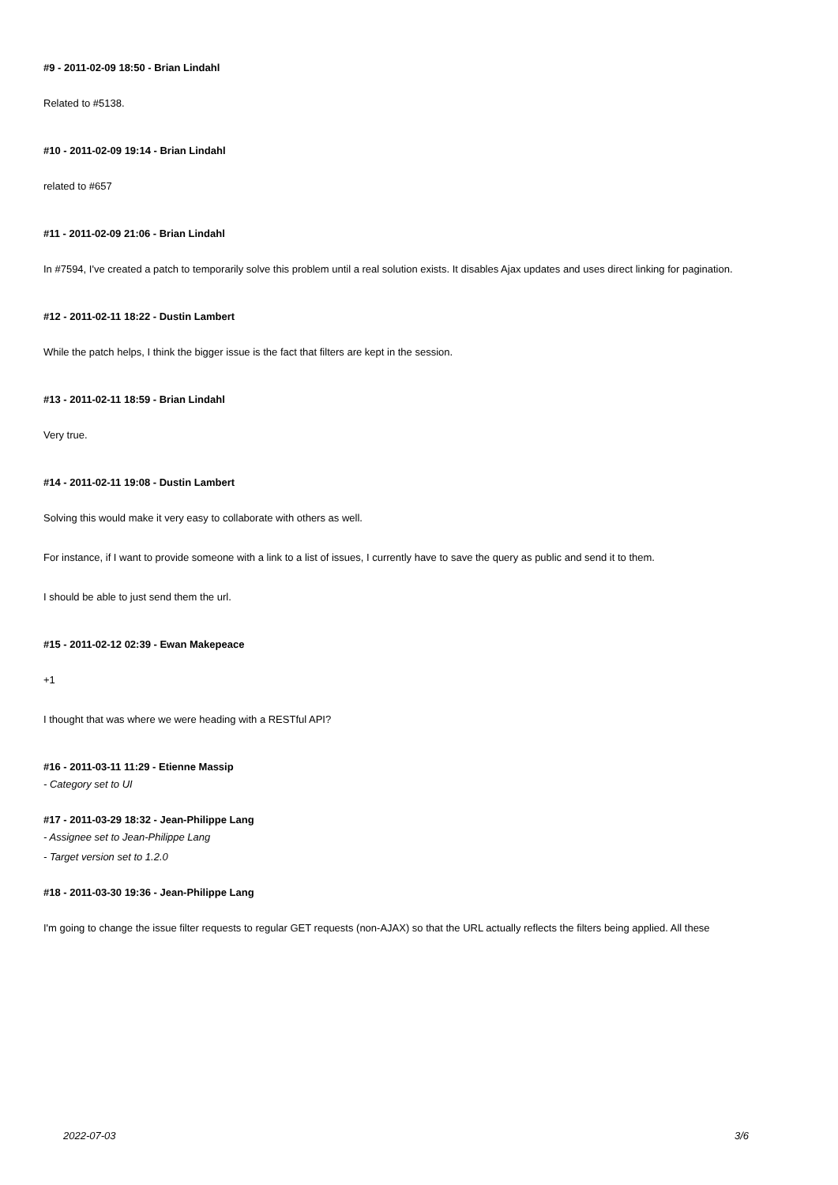#9 - 2011-02-09 18:50 - Brian Lindahl
Related to #5138.
#10 - 2011-02-09 19:14 - Brian Lindahl
related to #657
#11 - 2011-02-09 21:06 - Brian Lindahl
In #7594, I've created a patch to temporarily solve this problem until a real solution exists. It disables Ajax updates and uses direct linking for pagination.
#12 - 2011-02-11 18:22 - Dustin Lambert
While the patch helps, I think the bigger issue is the fact that filters are kept in the session.
#13 - 2011-02-11 18:59 - Brian Lindahl
Very true.
#14 - 2011-02-11 19:08 - Dustin Lambert
Solving this would make it very easy to collaborate with others as well.
For instance, if I want to provide someone with a link to a list of issues, I currently have to save the query as public and send it to them.
I should be able to just send them the url.
#15 - 2011-02-12 02:39 - Ewan Makepeace
+1
I thought that was where we were heading with a RESTful API?
#16 - 2011-03-11 11:29 - Etienne Massip
- Category set to UI
#17 - 2011-03-29 18:32 - Jean-Philippe Lang
- Assignee set to Jean-Philippe Lang
- Target version set to 1.2.0
#18 - 2011-03-30 19:36 - Jean-Philippe Lang
I'm going to change the issue filter requests to regular GET requests (non-AJAX) so that the URL actually reflects the filters being applied. All these
2022-07-03 3/6